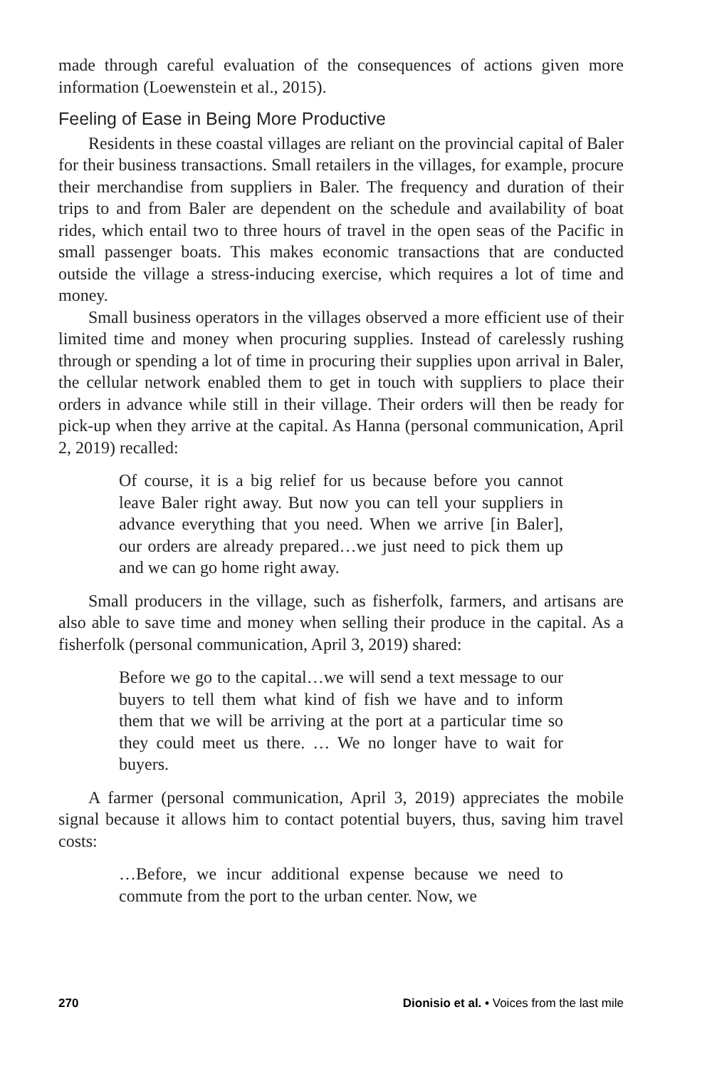made through careful evaluation of the consequences of actions given more information (Loewenstein et al., 2015).
Feeling of Ease in Being More Productive
Residents in these coastal villages are reliant on the provincial capital of Baler for their business transactions. Small retailers in the villages, for example, procure their merchandise from suppliers in Baler. The frequency and duration of their trips to and from Baler are dependent on the schedule and availability of boat rides, which entail two to three hours of travel in the open seas of the Pacific in small passenger boats. This makes economic transactions that are conducted outside the village a stress-inducing exercise, which requires a lot of time and money.
Small business operators in the villages observed a more efficient use of their limited time and money when procuring supplies. Instead of carelessly rushing through or spending a lot of time in procuring their supplies upon arrival in Baler, the cellular network enabled them to get in touch with suppliers to place their orders in advance while still in their village. Their orders will then be ready for pick-up when they arrive at the capital. As Hanna (personal communication, April 2, 2019) recalled:
Of course, it is a big relief for us because before you cannot leave Baler right away. But now you can tell your suppliers in advance everything that you need. When we arrive [in Baler], our orders are already prepared…we just need to pick them up and we can go home right away.
Small producers in the village, such as fisherfolk, farmers, and artisans are also able to save time and money when selling their produce in the capital. As a fisherfolk (personal communication, April 3, 2019) shared:
Before we go to the capital…we will send a text message to our buyers to tell them what kind of fish we have and to inform them that we will be arriving at the port at a particular time so they could meet us there. … We no longer have to wait for buyers.
A farmer (personal communication, April 3, 2019) appreciates the mobile signal because it allows him to contact potential buyers, thus, saving him travel costs:
…Before, we incur additional expense because we need to commute from the port to the urban center. Now, we
270 Dionisio et al. • Voices from the last mile